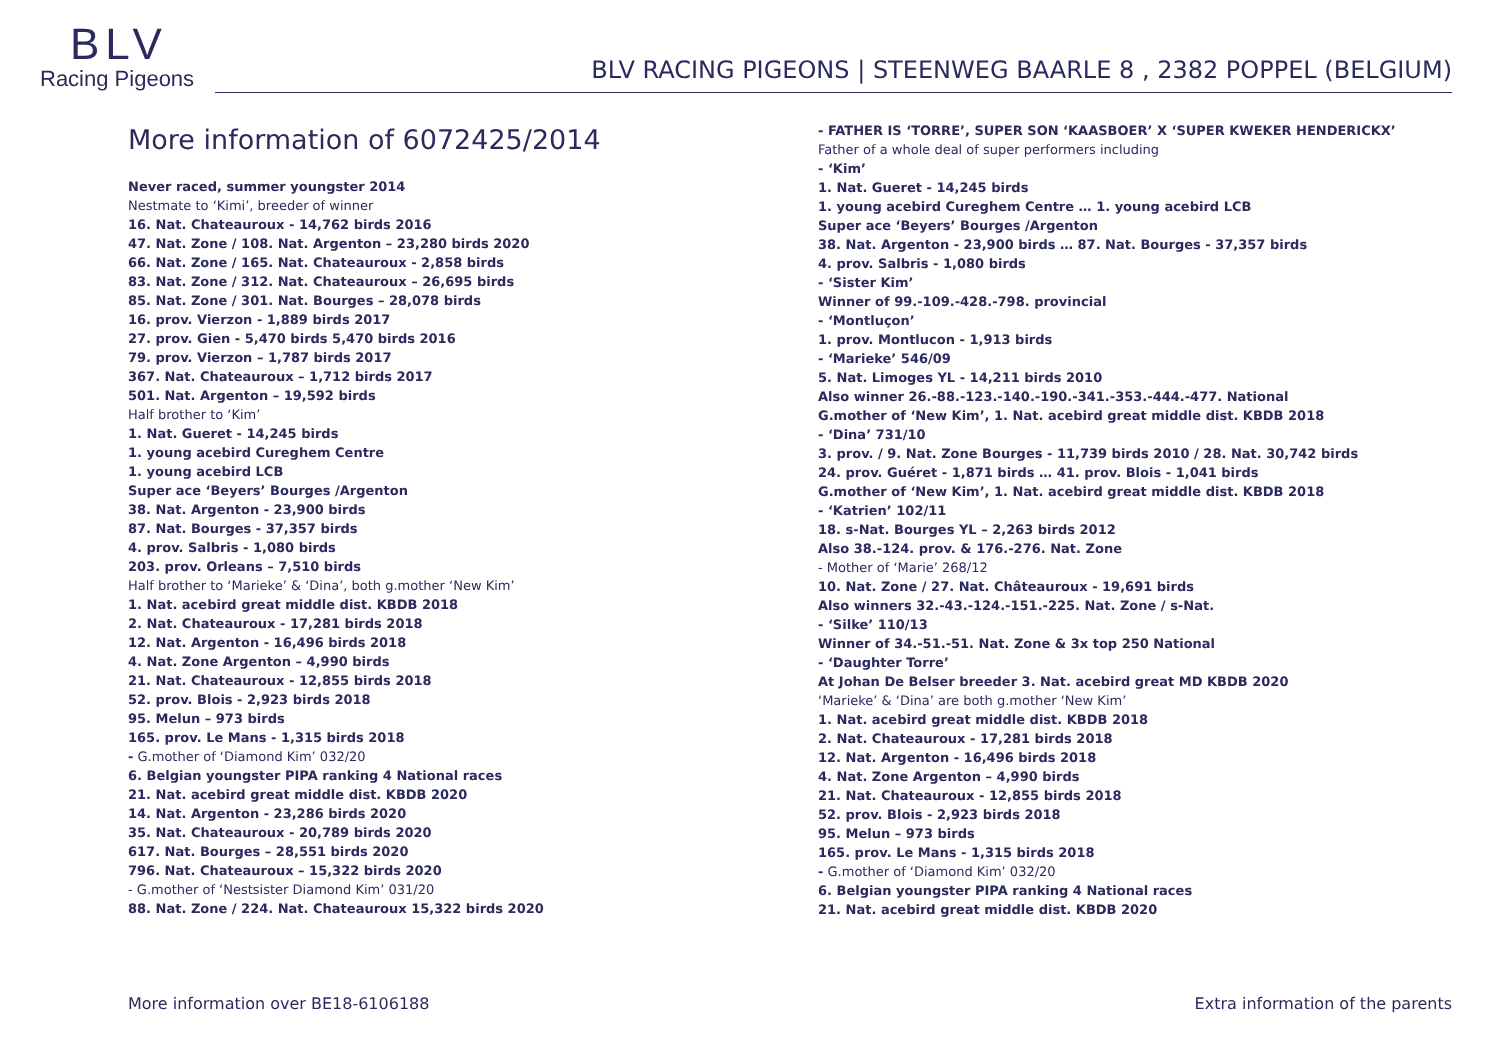BLV
Racing Pigeons
BLV RACING PIGEONS | STEENWEG BAARLE 8 , 2382 POPPEL (BELGIUM)
More information of 6072425/2014
Never raced, summer youngster 2014
Nestmate to ‘Kimi’, breeder of winner
16. Nat. Chateauroux - 14,762 birds 2016
47. Nat. Zone / 108. Nat. Argenton – 23,280 birds 2020
66. Nat. Zone / 165. Nat. Chateauroux - 2,858 birds
83. Nat. Zone / 312. Nat. Chateauroux – 26,695 birds
85. Nat. Zone / 301. Nat. Bourges – 28,078 birds
16. prov. Vierzon - 1,889 birds 2017
27. prov. Gien - 5,470 birds 5,470 birds 2016
79. prov. Vierzon – 1,787 birds 2017
367. Nat. Chateauroux – 1,712 birds 2017
501. Nat. Argenton – 19,592 birds
Half brother to ‘Kim’
1. Nat. Gueret - 14,245 birds
1. young acebird Cureghem Centre
1. young acebird LCB
Super ace ‘Beyers’ Bourges /Argenton
38. Nat. Argenton - 23,900 birds
87. Nat. Bourges - 37,357 birds
4. prov. Salbris - 1,080 birds
203. prov. Orleans – 7,510 birds
Half brother to ‘Marieke’ & ‘Dina’, both g.mother ‘New Kim’
1. Nat. acebird great middle dist. KBDB 2018
2. Nat. Chateauroux - 17,281 birds 2018
12. Nat. Argenton - 16,496 birds 2018
4. Nat. Zone Argenton – 4,990 birds
21. Nat. Chateauroux - 12,855 birds 2018
52. prov. Blois - 2,923 birds 2018
95. Melun – 973 birds
165. prov. Le Mans - 1,315 birds 2018
- G.mother of ‘Diamond Kim’ 032/20
6. Belgian youngster PIPA ranking 4 National races
21. Nat. acebird great middle dist. KBDB 2020
14. Nat. Argenton - 23,286 birds 2020
35. Nat. Chateauroux - 20,789 birds 2020
617. Nat. Bourges – 28,551 birds 2020
796. Nat. Chateauroux – 15,322 birds 2020
- G.mother of ‘Nestsister Diamond Kim’ 031/20
88. Nat. Zone / 224. Nat. Chateauroux 15,322 birds 2020
- FATHER IS ‘TORRE’, SUPER SON ‘KAASBOER’ X ‘SUPER KWEKER HENDERICKX’
Father of a whole deal of super performers including
- ‘Kim’
1. Nat. Gueret - 14,245 birds
1. young acebird Cureghem Centre … 1. young acebird LCB
Super ace ‘Beyers’ Bourges /Argenton
38. Nat. Argenton - 23,900 birds … 87. Nat. Bourges - 37,357 birds
4. prov. Salbris - 1,080 birds
- ‘Sister Kim’
Winner of 99.-109.-428.-798. provincial
- ‘Montluçon’
1. prov. Montlucon - 1,913 birds
- ‘Marieke’ 546/09
5. Nat. Limoges YL - 14,211 birds 2010
Also winner 26.-88.-123.-140.-190.-341.-353.-444.-477. National
G.mother of ‘New Kim’, 1. Nat. acebird great middle dist. KBDB 2018
- ‘Dina’ 731/10
3. prov. / 9. Nat. Zone Bourges - 11,739 birds 2010 / 28. Nat. 30,742 birds
24. prov. Guéret - 1,871 birds … 41. prov. Blois - 1,041 birds
G.mother of ‘New Kim’, 1. Nat. acebird great middle dist. KBDB 2018
- ‘Katrien’ 102/11
18. s-Nat. Bourges YL – 2,263 birds 2012
Also 38.-124. prov. & 176.-276. Nat. Zone
- Mother of ‘Marie’ 268/12
10. Nat. Zone / 27. Nat. Châteauroux - 19,691 birds
Also winners 32.-43.-124.-151.-225. Nat. Zone / s-Nat.
- ‘Silke’ 110/13
Winner of 34.-51.-51. Nat. Zone & 3x top 250 National
- ‘Daughter Torre’
At Johan De Belser breeder 3. Nat. acebird great MD KBDB 2020
‘Marieke’ & ‘Dina’ are both g.mother ‘New Kim’
1. Nat. acebird great middle dist. KBDB 2018
2. Nat. Chateauroux - 17,281 birds 2018
12. Nat. Argenton - 16,496 birds 2018
4. Nat. Zone Argenton – 4,990 birds
21. Nat. Chateauroux - 12,855 birds 2018
52. prov. Blois - 2,923 birds 2018
95. Melun – 973 birds
165. prov. Le Mans - 1,315 birds 2018
- G.mother of ‘Diamond Kim’ 032/20
6. Belgian youngster PIPA ranking 4 National races
21. Nat. acebird great middle dist. KBDB 2020
More information over BE18-6106188 Extra information of the parents